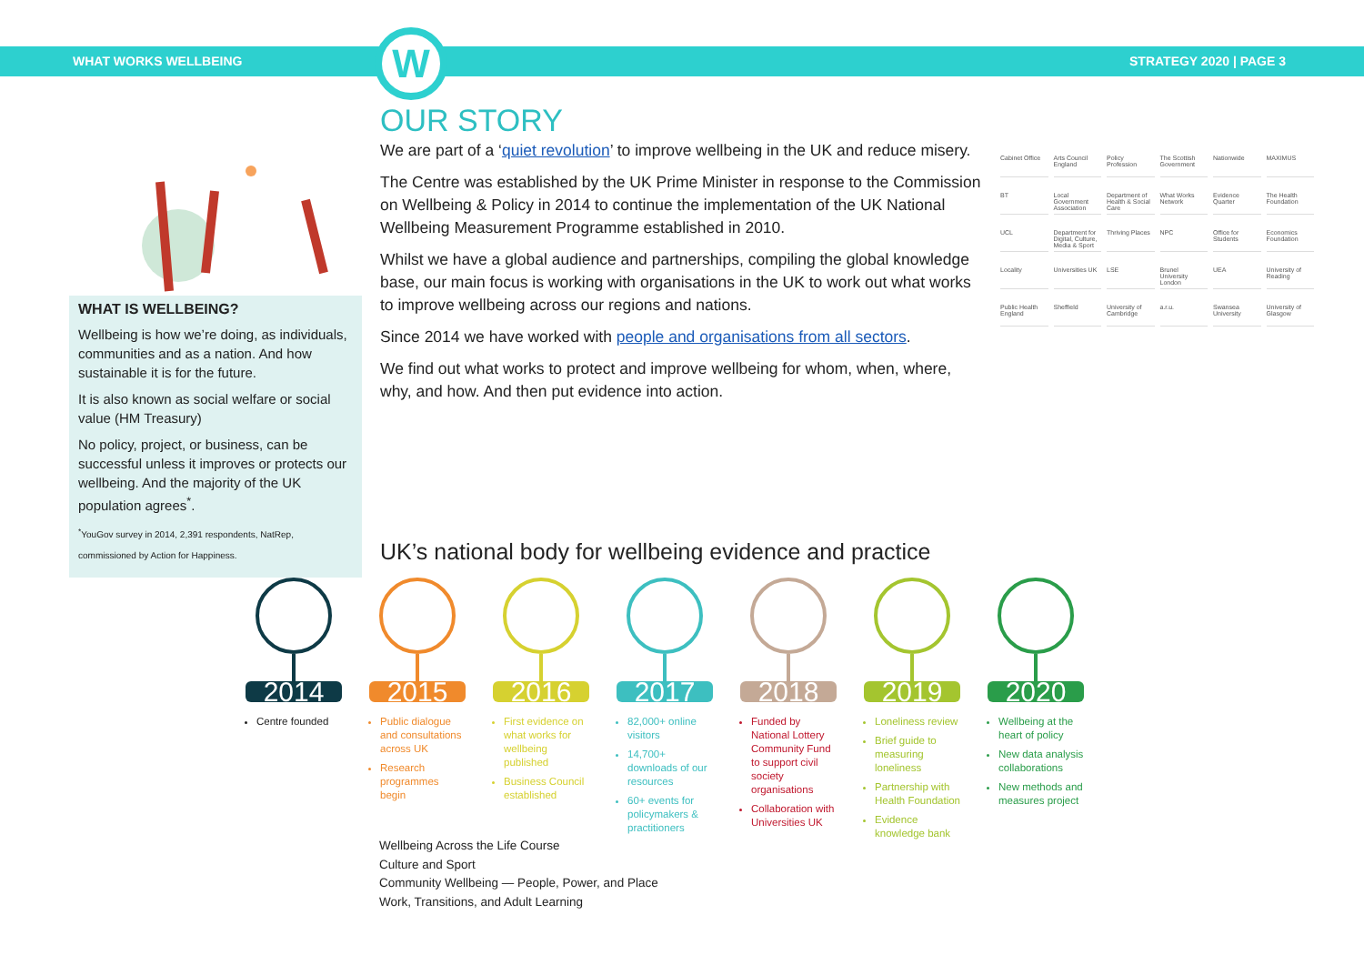WHAT WORKS WELLBEING STRATEGY 2020 | PAGE 3
W
WHAT IS WELLBEING?
Wellbeing is how we’re doing, as individuals, communities and as a nation. And how sustainable it is for the future.
It is also known as social welfare or social value (HM Treasury)
No policy, project, or business, can be successful unless it improves or protects our wellbeing. And the majority of the UK population agrees<sup>*</sup>.
<sup>*</sup> YouGov survey in 2014, 2,391 respondents, NatRep, commissioned by Action for Happiness.
OUR STORY
We are part of a ‘quiet revolution’ to improve wellbeing in the UK and reduce misery.
The Centre was established by the UK Prime Minister in response to the Commission on Wellbeing & Policy in 2014 to continue the implementation of the UK National Wellbeing Measurement Programme established in 2010.
Whilst we have a global audience and partnerships, compiling the global knowledge base, our main focus is working with organisations in the UK to work out what works to improve wellbeing across our regions and nations.
Since 2014 we have worked with people and organisations from all sectors.
We find out what works to protect and improve wellbeing for whom, when, where, why, and how. And then put evidence into action.
Cabinet Office
Arts Council England
Policy Profession
The Scottish Government
Nationwide
MAXIMUS
BT
Local Government Association
Department of Health & Social Care
What Works Network
Evidence Quarter
The Health Foundation
UCL
Department for Digital, Culture, Media & Sport
Thriving Places
NPC
Office for Students
Economics Foundation
Locality
Universities UK
LSE
Brunel University London
UEA
University of Reading
Public Health England
Sheffield
University of Cambridge
a.r.u.
Swansea University
University of Glasgow
UK’s national body for wellbeing evidence and practice
2014
Centre founded
2015
Public dialogue and consultations across UK
Research programmes begin
2016
First evidence on what works for wellbeing published
Business Council established
2017
82,000+ online visitors
14,700+ downloads of our resources
60+ events for policymakers & practitioners
2018
Funded by National Lottery Community Fund to support civil society organisations
Collaboration with Universities UK
2019
Loneliness review
Brief guide to measuring loneliness
Partnership with Health Foundation
Evidence knowledge bank
2020
Wellbeing at the heart of policy
New data analysis collaborations
New methods and measures project
Wellbeing Across the Life Course
Culture and Sport
Community Wellbeing — People, Power, and Place
Work, Transitions, and Adult Learning